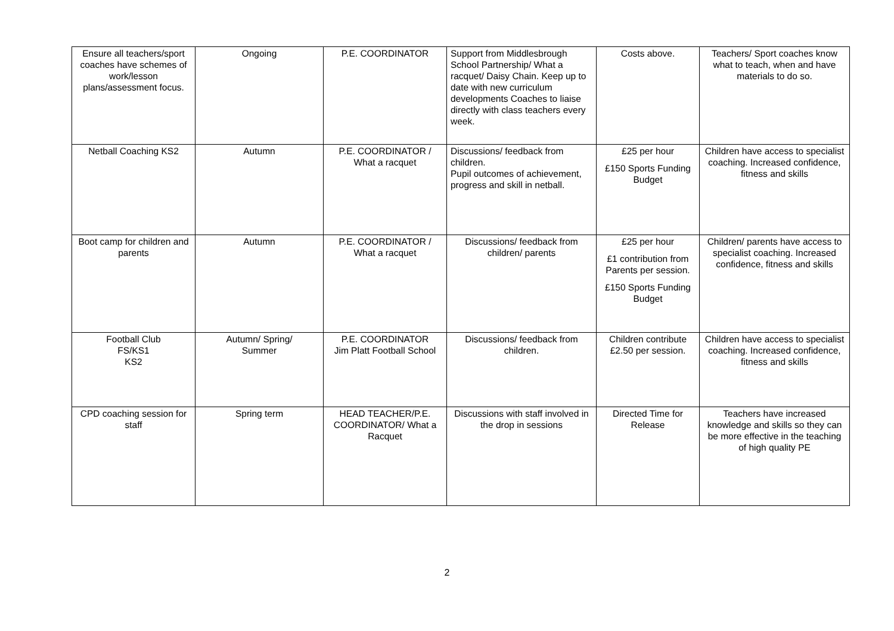| Ensure all teachers/sport coaches have schemes of work/lesson plans/assessment focus. | Ongoing | P.E. COORDINATOR | Support from Middlesbrough School Partnership/ What a racquet/ Daisy Chain. Keep up to date with new curriculum developments Coaches to liaise directly with class teachers every week. | Costs above. | Teachers/ Sport coaches know what to teach, when and have materials to do so. |
| Netball Coaching KS2 | Autumn | P.E. COORDINATOR / What a racquet | Discussions/ feedback from children. Pupil outcomes of achievement, progress and skill in netball. | £25 per hour £150 Sports Funding Budget | Children have access to specialist coaching. Increased confidence, fitness and skills |
| Boot camp for children and parents | Autumn | P.E. COORDINATOR / What a racquet | Discussions/ feedback from children/ parents | £25 per hour £1 contribution from Parents per session. £150 Sports Funding Budget | Children/ parents have access to specialist coaching. Increased confidence, fitness and skills |
| Football Club FS/KS1 KS2 | Autumn/ Spring/ Summer | P.E. COORDINATOR Jim Platt Football School | Discussions/ feedback from children. | Children contribute £2.50 per session. | Children have access to specialist coaching. Increased confidence, fitness and skills |
| CPD coaching session for staff | Spring term | HEAD TEACHER/P.E. COORDINATOR/ What a Racquet | Discussions with staff involved in the drop in sessions | Directed Time for Release | Teachers have increased knowledge and skills so they can be more effective in the teaching of high quality PE |
2